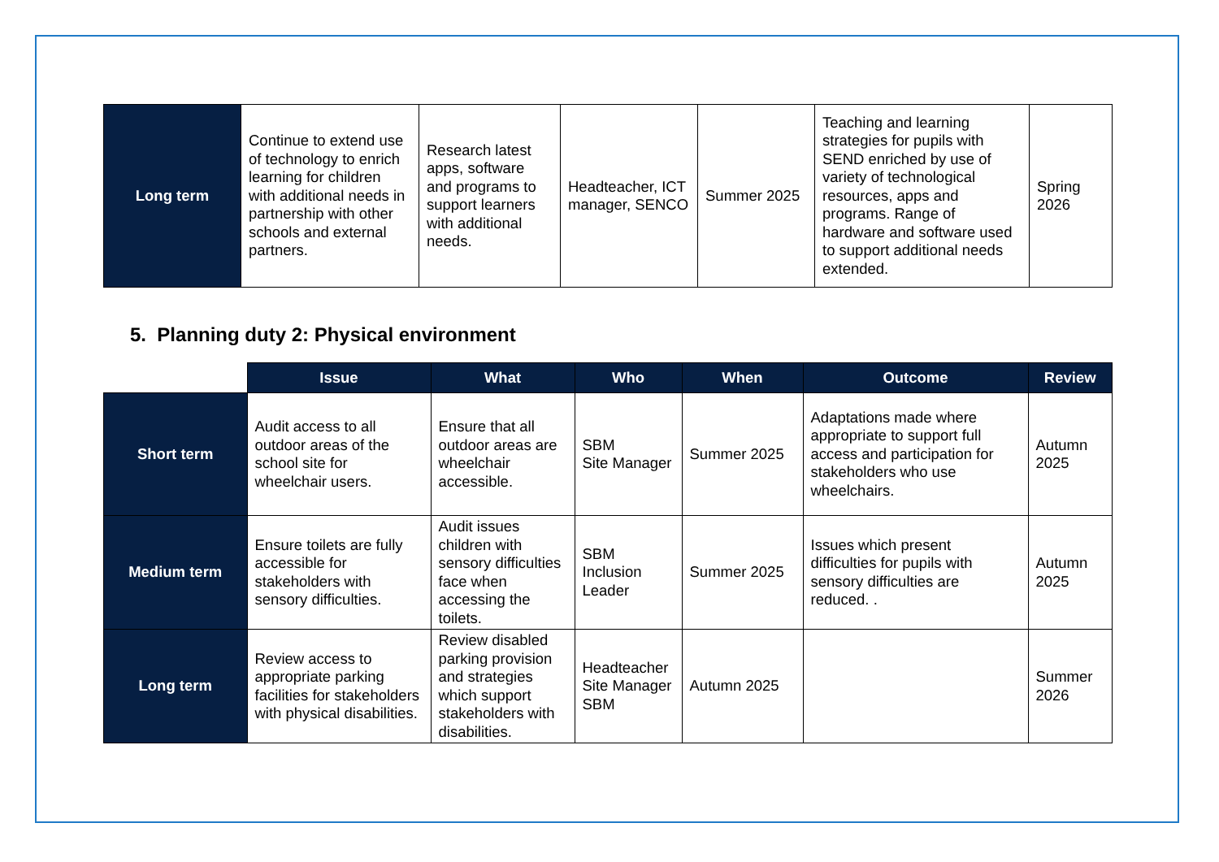| Long term | Continue to extend use of technology to enrich learning for children with additional needs in partnership with other schools and external partners. | Research latest apps, software and programs to support learners with additional needs. | Headteacher, ICT manager, SENCO | Summer 2025 | Teaching and learning strategies for pupils with SEND enriched by use of variety of technological resources, apps and programs. Range of hardware and software used to support additional needs extended. | Spring 2026 |
5. Planning duty 2: Physical environment
| | Issue | What | Who | When | Outcome | Review |
| --- | --- | --- | --- | --- | --- | --- |
| Short term | Audit access to all outdoor areas of the school site for wheelchair users. | Ensure that all outdoor areas are wheelchair accessible. | SBM Site Manager | Summer 2025 | Adaptations made where appropriate to support full access and participation for stakeholders who use wheelchairs. | Autumn 2025 |
| Medium term | Ensure toilets are fully accessible for stakeholders with sensory difficulties. | Audit issues children with sensory difficulties face when accessing the toilets. | SBM Inclusion Leader | Summer 2025 | Issues which present difficulties for pupils with sensory difficulties are reduced. . | Autumn 2025 |
| Long term | Review access to appropriate parking facilities for stakeholders with physical disabilities. | Review disabled parking provision and strategies which support stakeholders with disabilities. | Headteacher Site Manager SBM | Autumn 2025 | | Summer 2026 |